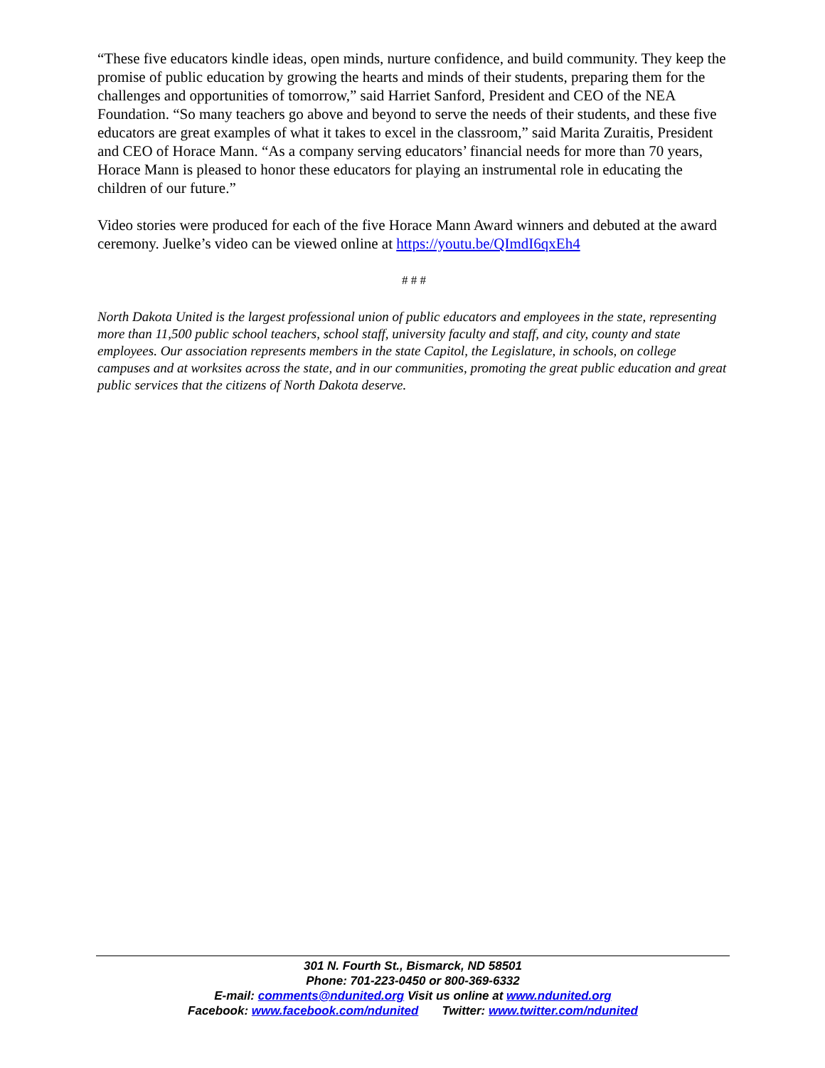“These five educators kindle ideas, open minds, nurture confidence, and build community. They keep the promise of public education by growing the hearts and minds of their students, preparing them for the challenges and opportunities of tomorrow,” said Harriet Sanford, President and CEO of the NEA Foundation. “So many teachers go above and beyond to serve the needs of their students, and these five educators are great examples of what it takes to excel in the classroom,” said Marita Zuraitis, President and CEO of Horace Mann. “As a company serving educators’ financial needs for more than 70 years, Horace Mann is pleased to honor these educators for playing an instrumental role in educating the children of our future.”
Video stories were produced for each of the five Horace Mann Award winners and debuted at the award ceremony. Juelke’s video can be viewed online at https://youtu.be/QImdI6qxEh4
# # #
North Dakota United is the largest professional union of public educators and employees in the state, representing more than 11,500 public school teachers, school staff, university faculty and staff, and city, county and state employees. Our association represents members in the state Capitol, the Legislature, in schools, on college campuses and at worksites across the state, and in our communities, promoting the great public education and great public services that the citizens of North Dakota deserve.
301 N. Fourth St., Bismarck, ND 58501
Phone: 701-223-0450 or 800-369-6332
E-mail: comments@ndunited.org Visit us online at www.ndunited.org
Facebook: www.facebook.com/ndunited Twitter: www.twitter.com/ndunited